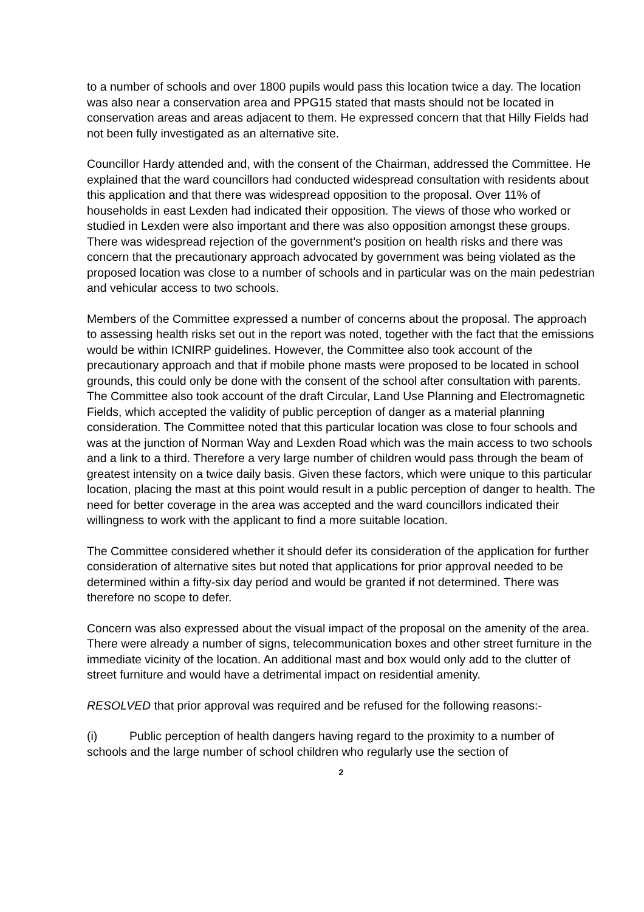to a number of schools and over 1800 pupils would pass this location twice a day. The location was also near a conservation area and PPG15 stated that masts should not be located in conservation areas and areas adjacent to them. He expressed concern that that Hilly Fields had not been fully investigated as an alternative site.
Councillor Hardy attended and, with the consent of the Chairman, addressed the Committee. He explained that the ward councillors had conducted widespread consultation with residents about this application and that there was widespread opposition to the proposal. Over 11% of households in east Lexden had indicated their opposition. The views of those who worked or studied in Lexden were also important and there was also opposition amongst these groups. There was widespread rejection of the government’s position on health risks and there was concern that the precautionary approach advocated by government was being violated as the proposed location was close to a number of schools and in particular was on the main pedestrian and vehicular access to two schools.
Members of the Committee expressed a number of concerns about the proposal. The approach to assessing health risks set out in the report was noted, together with the fact that the emissions would be within ICNIRP guidelines. However, the Committee also took account of the precautionary approach and that if mobile phone masts were proposed to be located in school grounds, this could only be done with the consent of the school after consultation with parents. The Committee also took account of the draft Circular, Land Use Planning and Electromagnetic Fields, which accepted the validity of public perception of danger as a material planning consideration. The Committee noted that this particular location was close to four schools and was at the junction of Norman Way and Lexden Road which was the main access to two schools and a link to a third. Therefore a very large number of children would pass through the beam of greatest intensity on a twice daily basis. Given these factors, which were unique to this particular location, placing the mast at this point would result in a public perception of danger to health. The need for better coverage in the area was accepted and the ward councillors indicated their willingness to work with the applicant to find a more suitable location.
The Committee considered whether it should defer its consideration of the application for further consideration of alternative sites but noted that applications for prior approval needed to be determined within a fifty-six day period and would be granted if not determined. There was therefore no scope to defer.
Concern was also expressed about the visual impact of the proposal on the amenity of the area. There were already a number of signs, telecommunication boxes and other street furniture in the immediate vicinity of the location. An additional mast and box would only add to the clutter of street furniture and would have a detrimental impact on residential amenity.
RESOLVED that prior approval was required and be refused for the following reasons:-
(i) Public perception of health dangers having regard to the proximity to a number of schools and the large number of school children who regularly use the section of
2